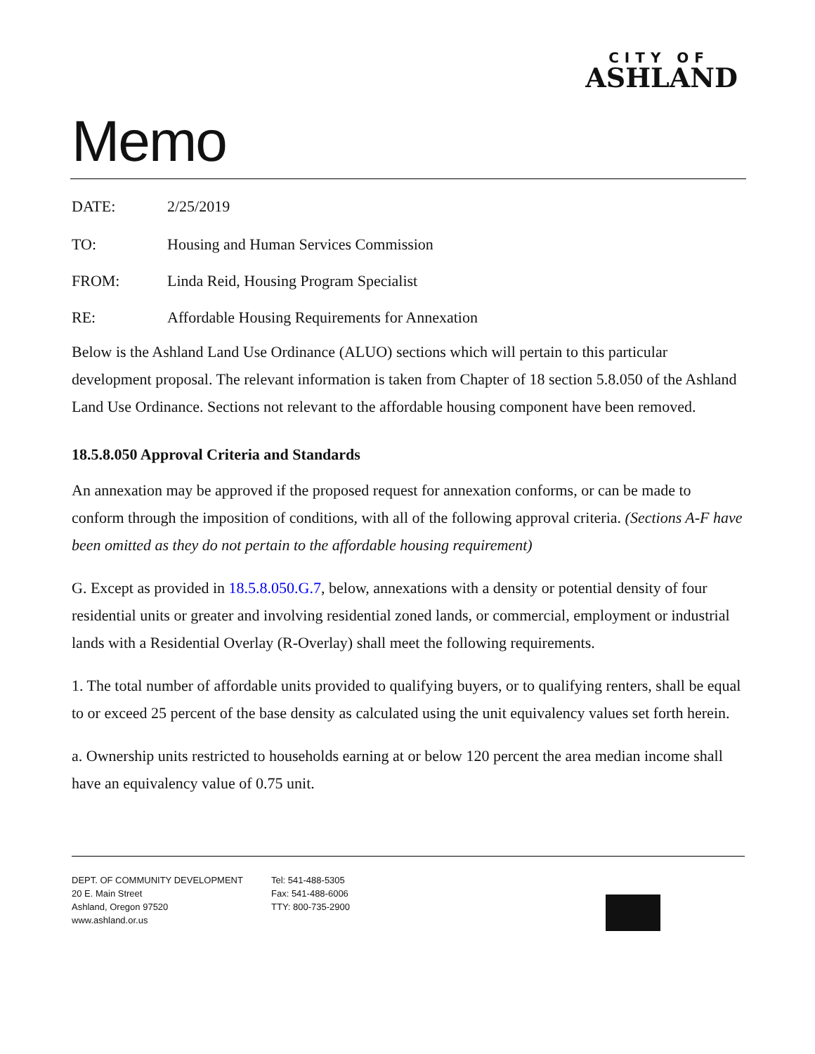CITY OF
ASHLAND
Memo
DATE: 2/25/2019
TO: Housing and Human Services Commission
FROM: Linda Reid, Housing Program Specialist
RE: Affordable Housing Requirements for Annexation
Below is the Ashland Land Use Ordinance (ALUO) sections which will pertain to this particular development proposal. The relevant information is taken from Chapter of 18 section 5.8.050 of the Ashland Land Use Ordinance. Sections not relevant to the affordable housing component have been removed.
18.5.8.050 Approval Criteria and Standards
An annexation may be approved if the proposed request for annexation conforms, or can be made to conform through the imposition of conditions, with all of the following approval criteria. (Sections A-F have been omitted as they do not pertain to the affordable housing requirement)
G. Except as provided in 18.5.8.050.G.7, below, annexations with a density or potential density of four residential units or greater and involving residential zoned lands, or commercial, employment or industrial lands with a Residential Overlay (R-Overlay) shall meet the following requirements.
1. The total number of affordable units provided to qualifying buyers, or to qualifying renters, shall be equal to or exceed 25 percent of the base density as calculated using the unit equivalency values set forth herein.
a. Ownership units restricted to households earning at or below 120 percent the area median income shall have an equivalency value of 0.75 unit.
DEPT. OF COMMUNITY DEVELOPMENT
20 E. Main Street
Ashland, Oregon 97520
www.ashland.or.us
Tel: 541-488-5305
Fax: 541-488-6006
TTY: 800-735-2900